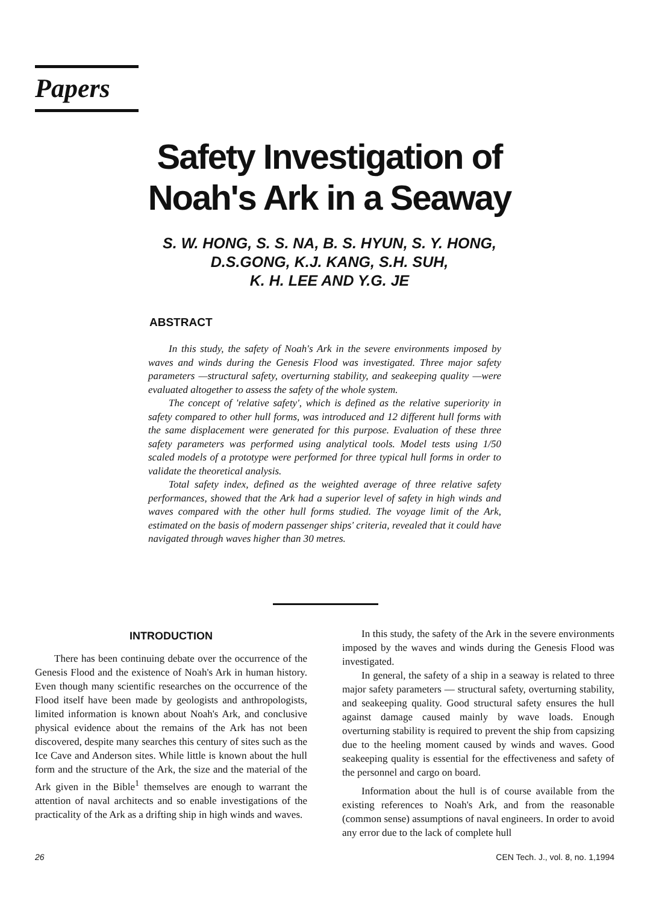Papers
Safety Investigation of
Noah's Ark in a Seaway
S. W. HONG, S. S. NA, B. S. HYUN, S. Y. HONG,
D.S.GONG, K.J. KANG, S.H. SUH,
K. H. LEE AND Y.G. JE
ABSTRACT
In this study, the safety of Noah's Ark in the severe environments imposed by waves and winds during the Genesis Flood was investigated. Three major safety parameters —structural safety, overturning stability, and seakeeping quality —were evaluated altogether to assess the safety of the whole system.
The concept of 'relative safety', which is defined as the relative superiority in safety compared to other hull forms, was introduced and 12 different hull forms with the same displacement were generated for this purpose. Evaluation of these three safety parameters was performed using analytical tools. Model tests using 1/50 scaled models of a prototype were performed for three typical hull forms in order to validate the theoretical analysis.
Total safety index, defined as the weighted average of three relative safety performances, showed that the Ark had a superior level of safety in high winds and waves compared with the other hull forms studied. The voyage limit of the Ark, estimated on the basis of modern passenger ships' criteria, revealed that it could have navigated through waves higher than 30 metres.
INTRODUCTION
There has been continuing debate over the occurrence of the Genesis Flood and the existence of Noah's Ark in human history. Even though many scientific researches on the occurrence of the Flood itself have been made by geologists and anthropologists, limited information is known about Noah's Ark, and conclusive physical evidence about the remains of the Ark has not been discovered, despite many searches this century of sites such as the Ice Cave and Anderson sites. While little is known about the hull form and the structure of the Ark, the size and the material of the Ark given in the Bible<sup>1</sup> themselves are enough to warrant the attention of naval architects and so enable investigations of the practicality of the Ark as a drifting ship in high winds and waves.
In this study, the safety of the Ark in the severe environments imposed by the waves and winds during the Genesis Flood was investigated.
In general, the safety of a ship in a seaway is related to three major safety parameters — structural safety, overturning stability, and seakeeping quality. Good structural safety ensures the hull against damage caused mainly by wave loads. Enough overturning stability is required to prevent the ship from capsizing due to the heeling moment caused by winds and waves. Good seakeeping quality is essential for the effectiveness and safety of the personnel and cargo on board.
Information about the hull is of course available from the existing references to Noah's Ark, and from the reasonable (common sense) assumptions of naval engineers. In order to avoid any error due to the lack of complete hull
26 CEN Tech. J., vol. 8, no. 1,1994